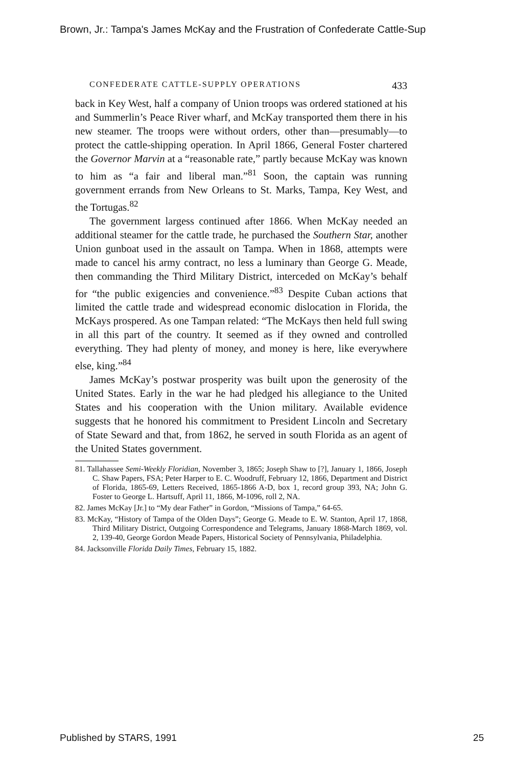Brown, Jr.: Tampa's James McKay and the Frustration of Confederate Cattle-Sup
CONFEDERATE CATTLE-SUPPLY OPERATIONS 433
back in Key West, half a company of Union troops was ordered stationed at his and Summerlin’s Peace River wharf, and McKay transported them there in his new steamer. The troops were without orders, other than—presumably—to protect the cattle-shipping operation. In April 1866, General Foster chartered the Governor Marvin at a “reasonable rate,” partly because McKay was known to him as “a fair and liberal man.”<sup>81</sup> Soon, the captain was running government errands from New Orleans to St. Marks, Tampa, Key West, and the Tortugas.<sup>82</sup>
The government largess continued after 1866. When McKay needed an additional steamer for the cattle trade, he purchased the Southern Star, another Union gunboat used in the assault on Tampa. When in 1868, attempts were made to cancel his army contract, no less a luminary than George G. Meade, then commanding the Third Military District, interceded on McKay’s behalf for “the public exigencies and convenience.”<sup>83</sup> Despite Cuban actions that limited the cattle trade and widespread economic dislocation in Florida, the McKays prospered. As one Tampan related: “The McKays then held full swing in all this part of the country. It seemed as if they owned and controlled everything. They had plenty of money, and money is here, like everywhere else, king.”<sup>84</sup>
James McKay’s postwar prosperity was built upon the generosity of the United States. Early in the war he had pledged his allegiance to the United States and his cooperation with the Union military. Available evidence suggests that he honored his commitment to President Lincoln and Secretary of State Seward and that, from 1862, he served in south Florida as an agent of the United States government.
81. Tallahassee Semi-Weekly Floridian, November 3, 1865; Joseph Shaw to [?], January 1, 1866, Joseph C. Shaw Papers, FSA; Peter Harper to E. C. Woodruff, February 12, 1866, Department and District of Florida, 1865-69, Letters Received, 1865-1866 A-D, box 1, record group 393, NA; John G. Foster to George L. Hartsuff, April 11, 1866, M-1096, roll 2, NA.
82. James McKay [Jr.] to “My dear Father” in Gordon, “Missions of Tampa,” 64-65.
83. McKay, “History of Tampa of the Olden Days”; George G. Meade to E. W. Stanton, April 17, 1868, Third Military District, Outgoing Correspondence and Telegrams, January 1868-March 1869, vol. 2, 139-40, George Gordon Meade Papers, Historical Society of Pennsylvania, Philadelphia.
84. Jacksonville Florida Daily Times, February 15, 1882.
Published by STARS, 1991 25